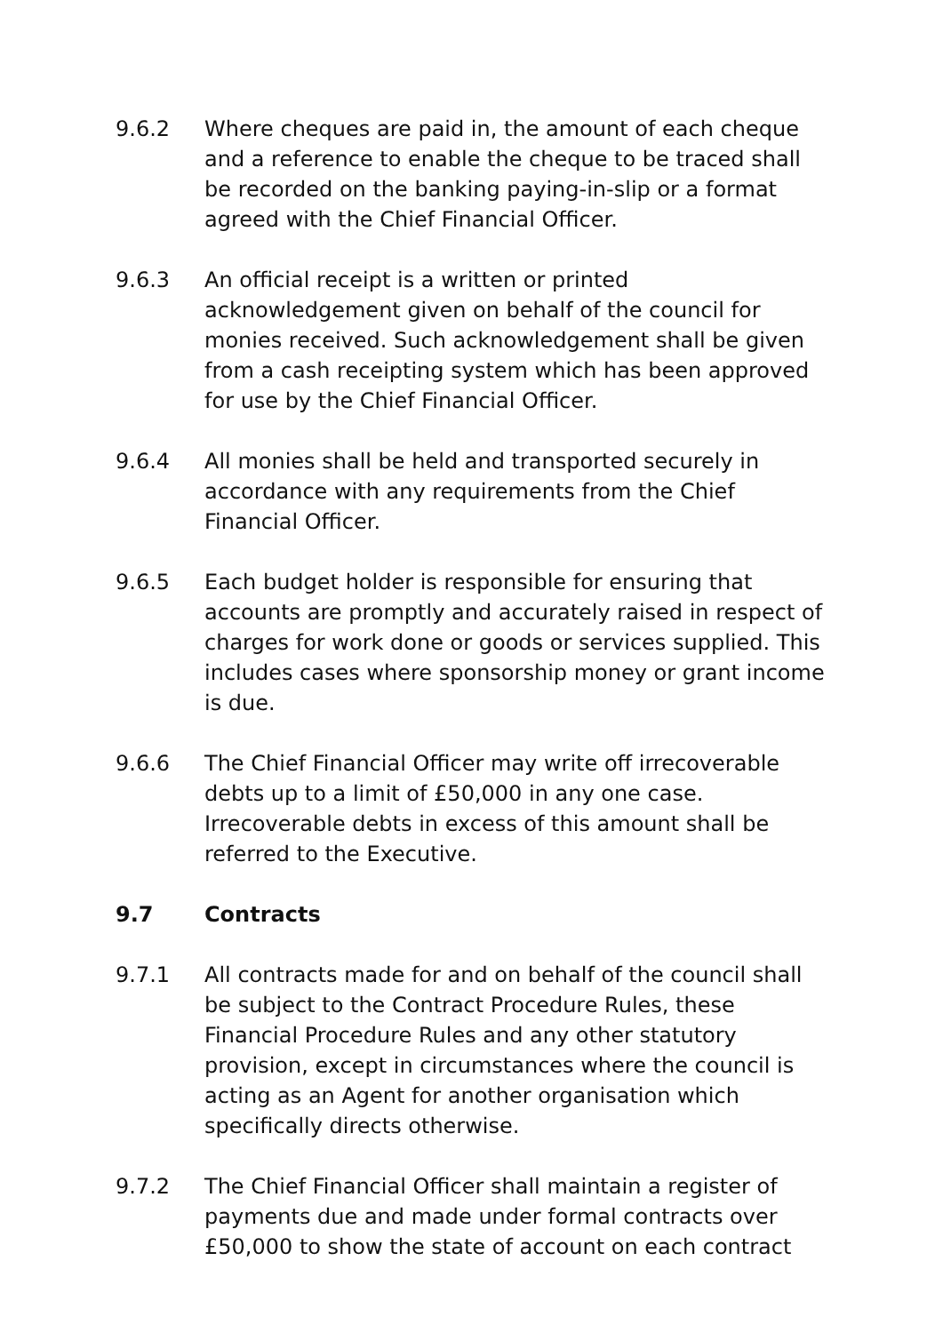9.6.2 Where cheques are paid in, the amount of each cheque and a reference to enable the cheque to be traced shall be recorded on the banking paying-in-slip or a format agreed with the Chief Financial Officer.
9.6.3 An official receipt is a written or printed acknowledgement given on behalf of the council for monies received. Such acknowledgement shall be given from a cash receipting system which has been approved for use by the Chief Financial Officer.
9.6.4 All monies shall be held and transported securely in accordance with any requirements from the Chief Financial Officer.
9.6.5 Each budget holder is responsible for ensuring that accounts are promptly and accurately raised in respect of charges for work done or goods or services supplied. This includes cases where sponsorship money or grant income is due.
9.6.6 The Chief Financial Officer may write off irrecoverable debts up to a limit of £50,000 in any one case. Irrecoverable debts in excess of this amount shall be referred to the Executive.
9.7 Contracts
9.7.1 All contracts made for and on behalf of the council shall be subject to the Contract Procedure Rules, these Financial Procedure Rules and any other statutory provision, except in circumstances where the council is acting as an Agent for another organisation which specifically directs otherwise.
9.7.2 The Chief Financial Officer shall maintain a register of payments due and made under formal contracts over £50,000 to show the state of account on each contract